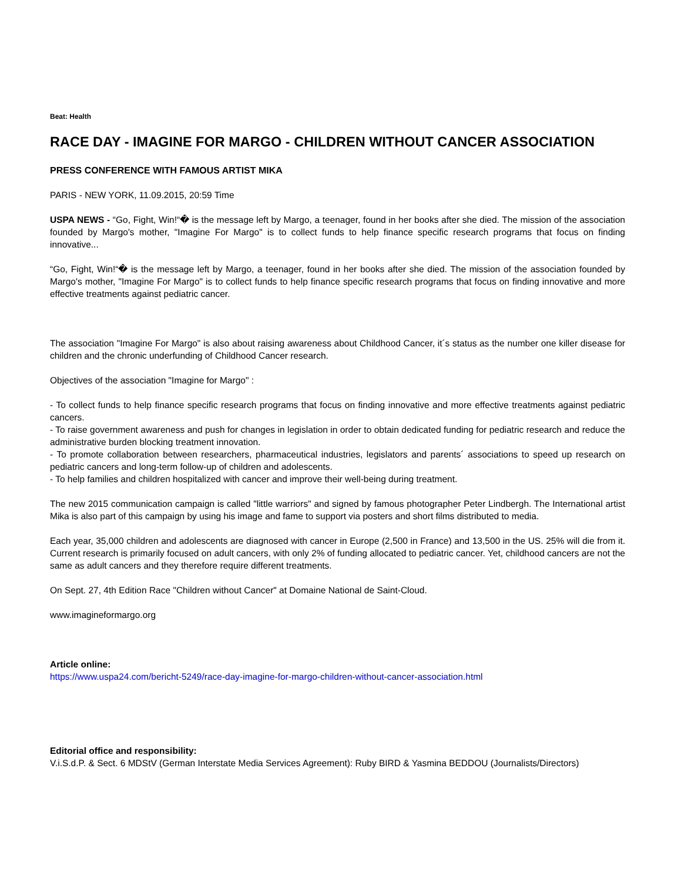Beat: Health
RACE DAY - IMAGINE FOR MARGO - CHILDREN WITHOUT CANCER ASSOCIATION
PRESS CONFERENCE WITH FAMOUS ARTIST MIKA
PARIS - NEW YORK, 11.09.2015, 20:59 Time
USPA NEWS - “Go, Fight, Win!“� is the message left by Margo, a teenager, found in her books after she died. The mission of the association founded by Margo's mother, "Imagine For Margo" is to collect funds to help finance specific research programs that focus on finding innovative...
“Go, Fight, Win!“� is the message left by Margo, a teenager, found in her books after she died. The mission of the association founded by Margo's mother, "Imagine For Margo" is to collect funds to help finance specific research programs that focus on finding innovative and more effective treatments against pediatric cancer.
The association "Imagine For Margo" is also about raising awareness about Childhood Cancer, it´s status as the number one killer disease for children and the chronic underfunding of Childhood Cancer research.
Objectives of the association "Imagine for Margo" :
- To collect funds to help finance specific research programs that focus on finding innovative and more effective treatments against pediatric cancers.
- To raise government awareness and push for changes in legislation in order to obtain dedicated funding for pediatric research and reduce the administrative burden blocking treatment innovation.
- To promote collaboration between researchers, pharmaceutical industries, legislators and parents´ associations to speed up research on pediatric cancers and long-term follow-up of children and adolescents.
- To help families and children hospitalized with cancer and improve their well-being during treatment.
The new 2015 communication campaign is called "little warriors" and signed by famous photographer Peter Lindbergh. The International artist Mika is also part of this campaign by using his image and fame to support via posters and short films distributed to media.
Each year, 35,000 children and adolescents are diagnosed with cancer in Europe (2,500 in France) and 13,500 in the US. 25% will die from it. Current research is primarily focused on adult cancers, with only 2% of funding allocated to pediatric cancer. Yet, childhood cancers are not the same as adult cancers and they therefore require different treatments.
On Sept. 27, 4th Edition Race "Children without Cancer" at Domaine National de Saint-Cloud.
www.imagineformargo.org
Article online:
https://www.uspa24.com/bericht-5249/race-day-imagine-for-margo-children-without-cancer-association.html
Editorial office and responsibility:
V.i.S.d.P. & Sect. 6 MDStV (German Interstate Media Services Agreement): Ruby BIRD & Yasmina BEDDOU (Journalists/Directors)